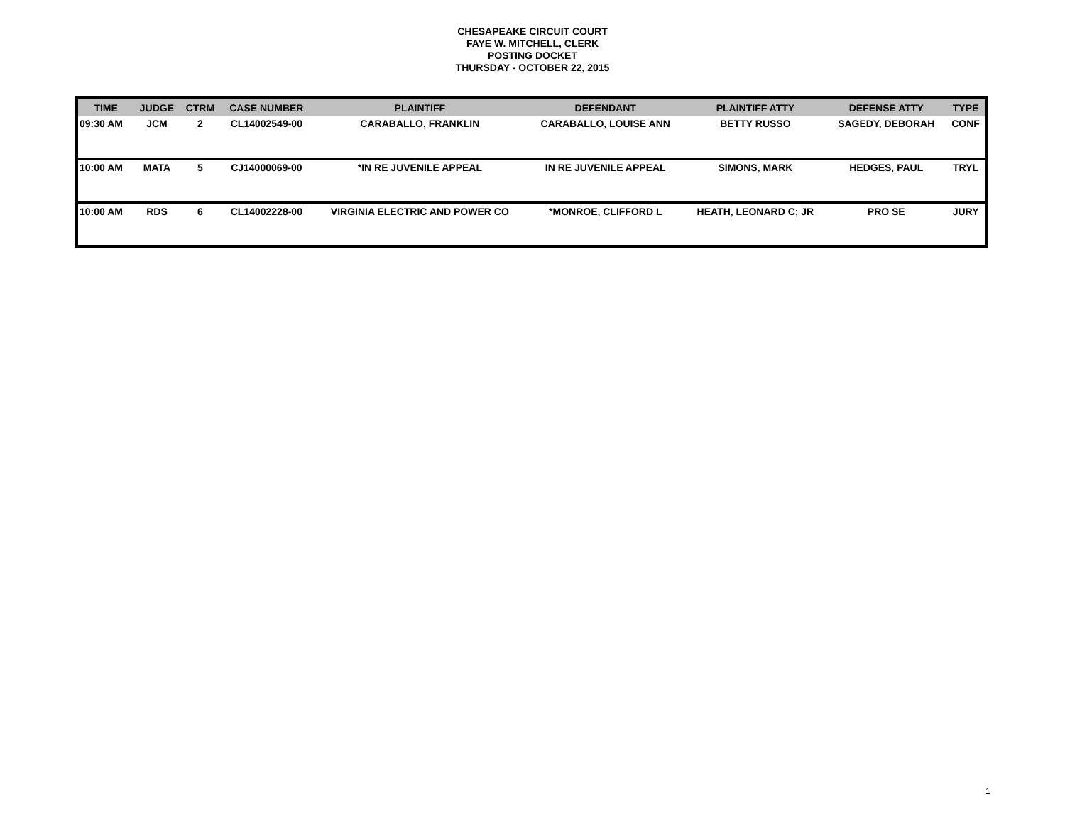CHESAPEAKE CIRCUIT COURT
FAYE W. MITCHELL, CLERK
POSTING DOCKET
THURSDAY - OCTOBER 22, 2015
| TIME | JUDGE | CTRM | CASE NUMBER | PLAINTIFF | DEFENDANT | PLAINTIFF ATTY | DEFENSE ATTY | TYPE |
| --- | --- | --- | --- | --- | --- | --- | --- | --- |
| 09:30 AM | JCM | 2 | CL14002549-00 | CARABALLO, FRANKLIN | CARABALLO, LOUISE ANN | BETTY RUSSO | SAGEDY, DEBORAH | CONF |
| 10:00 AM | MATA | 5 | CJ14000069-00 | *IN RE JUVENILE APPEAL | IN RE JUVENILE APPEAL | SIMONS, MARK | HEDGES, PAUL | TRYL |
| 10:00 AM | RDS | 6 | CL14002228-00 | VIRGINIA ELECTRIC AND POWER CO | *MONROE, CLIFFORD L | HEATH, LEONARD C; JR | PRO SE | JURY |
1